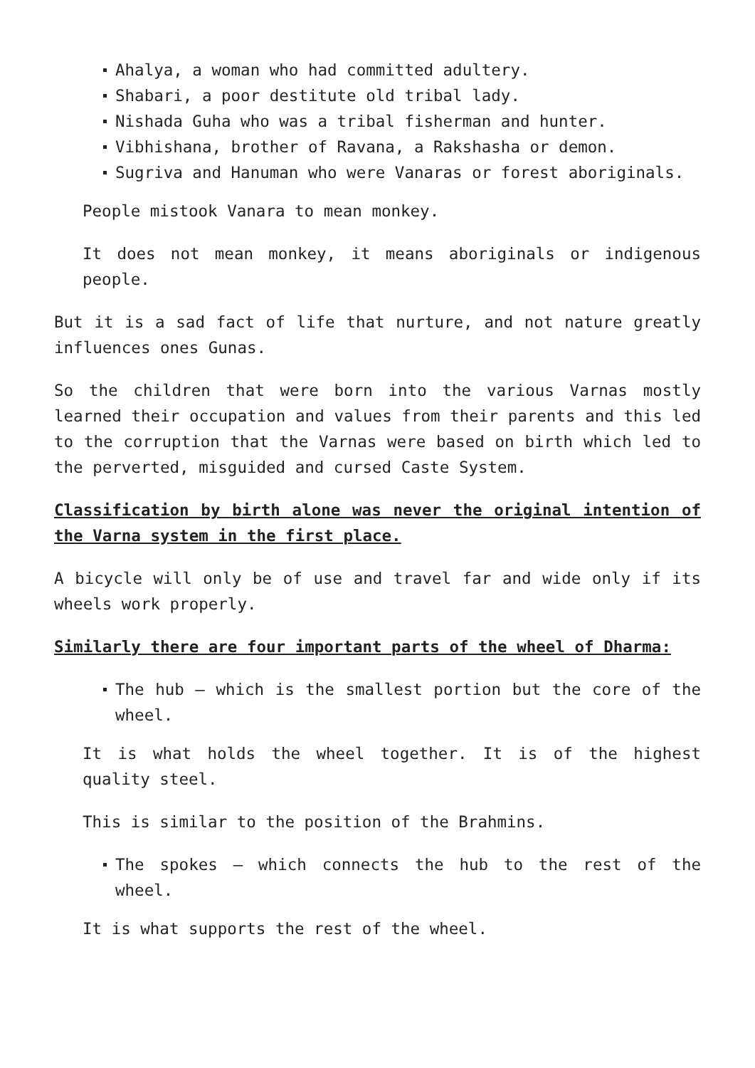Ahalya, a woman who had committed adultery.
Shabari, a poor destitute old tribal lady.
Nishada Guha who was a tribal fisherman and hunter.
Vibhishana, brother of Ravana, a Rakshasha or demon.
Sugriva and Hanuman who were Vanaras or forest aboriginals.
People mistook Vanara to mean monkey.
It does not mean monkey, it means aboriginals or indigenous people.
But it is a sad fact of life that nurture, and not nature greatly influences ones Gunas.
So the children that were born into the various Varnas mostly learned their occupation and values from their parents and this led to the corruption that the Varnas were based on birth which led to the perverted, misguided and cursed Caste System.
Classification by birth alone was never the original intention of the Varna system in the first place.
A bicycle will only be of use and travel far and wide only if its wheels work properly.
Similarly there are four important parts of the wheel of Dharma:
The hub – which is the smallest portion but the core of the wheel.
It is what holds the wheel together. It is of the highest quality steel.
This is similar to the position of the Brahmins.
The spokes – which connects the hub to the rest of the wheel.
It is what supports the rest of the wheel.